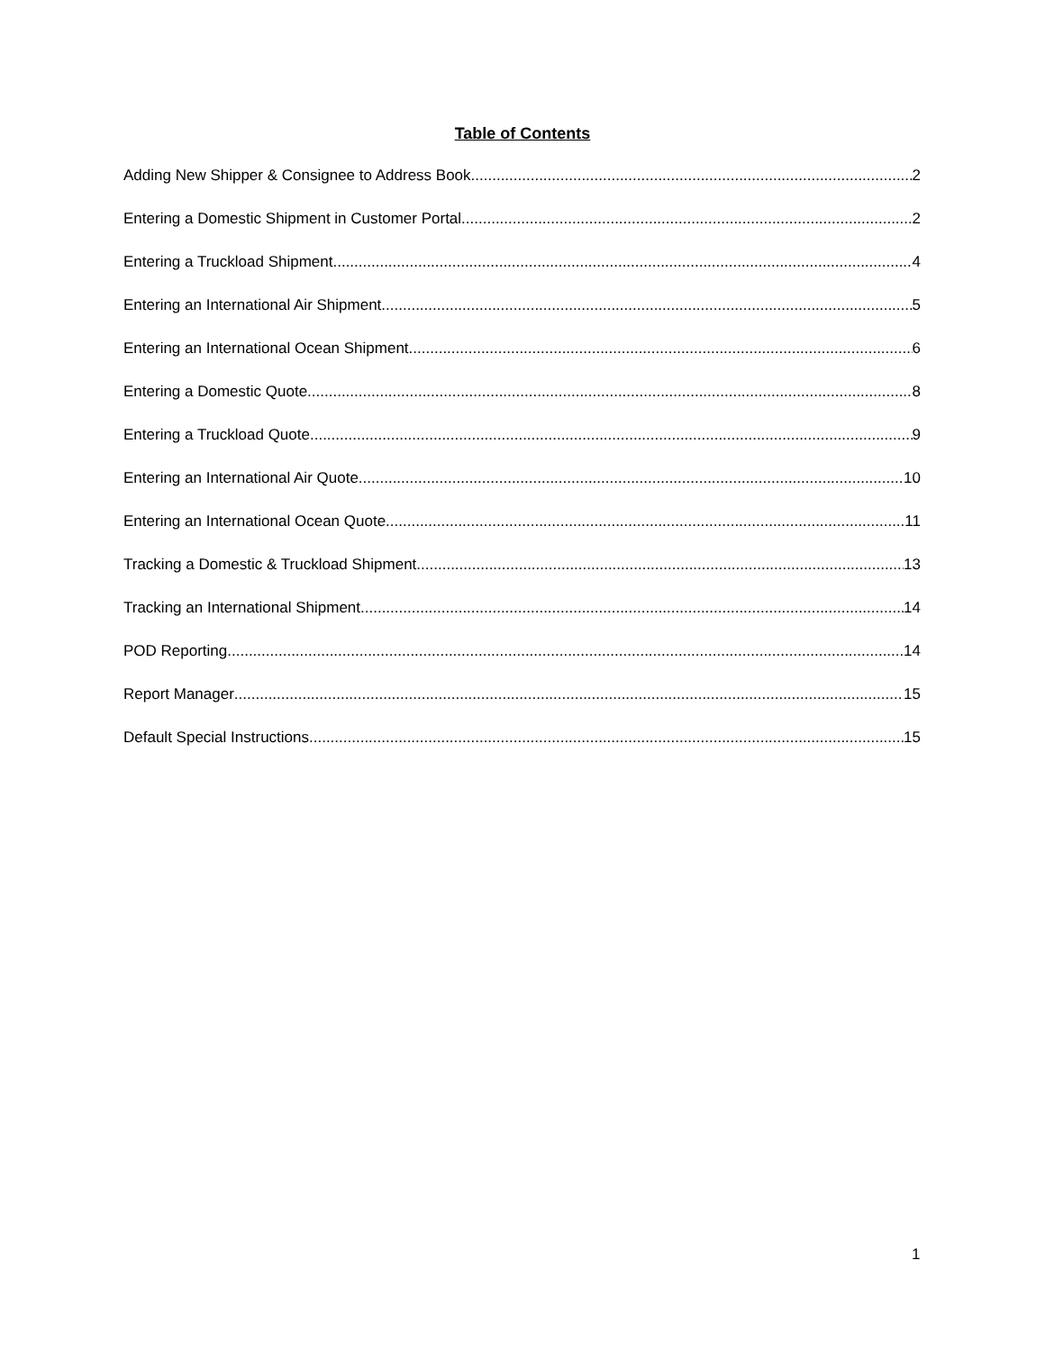Table of Contents
Adding New Shipper & Consignee to Address Book 2
Entering a Domestic Shipment in Customer Portal 2
Entering a Truckload Shipment 4
Entering an International Air Shipment 5
Entering an International Ocean Shipment 6
Entering a Domestic Quote 8
Entering a Truckload Quote 9
Entering an International Air Quote 10
Entering an International Ocean Quote 11
Tracking a Domestic & Truckload Shipment 13
Tracking an International Shipment 14
POD Reporting 14
Report Manager 15
Default Special Instructions 15
1